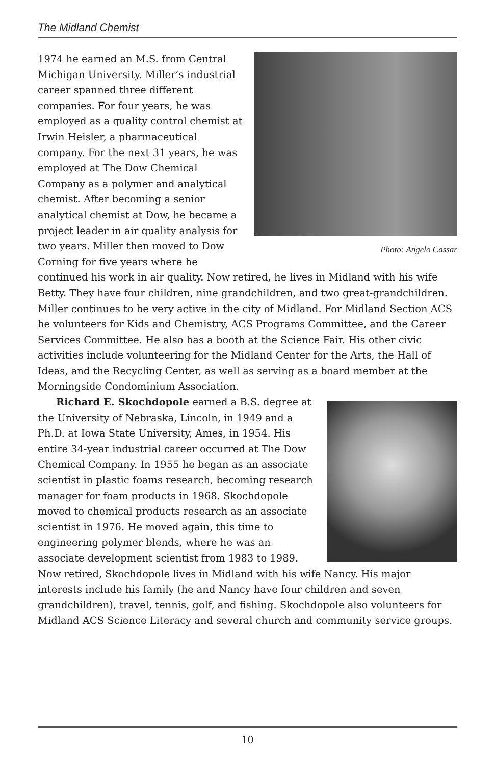The Midland Chemist
Photo: Angelo Cassar
1974 he earned an M.S. from Central Michigan University. Miller’s industrial career spanned three different companies. For four years, he was employed as a quality control chemist at Irwin Heisler, a pharmaceutical company. For the next 31 years, he was employed at The Dow Chemical Company as a polymer and analytical chemist. After becoming a senior analytical chemist at Dow, he became a project leader in air quality analysis for two years. Miller then moved to Dow Corning for five years where he continued his work in air quality. Now retired, he lives in Midland with his wife Betty. They have four children, nine grandchildren, and two great-grandchildren. Miller continues to be very active in the city of Midland. For Midland Section ACS he volunteers for Kids and Chemistry, ACS Programs Committee, and the Career Services Committee. He also has a booth at the Science Fair. His other civic activities include volunteering for the Midland Center for the Arts, the Hall of Ideas, and the Recycling Center, as well as serving as a board member at the Morningside Condominium Association.
Richard E. Skochdopole earned a B.S. degree at the University of Nebraska, Lincoln, in 1949 and a Ph.D. at Iowa State University, Ames, in 1954. His entire 34-year industrial career occurred at The Dow Chemical Company. In 1955 he began as an associate scientist in plastic foams research, becoming research manager for foam products in 1968. Skochdopole moved to chemical products research as an associate scientist in 1976. He moved again, this time to engineering polymer blends, where he was an associate development scientist from 1983 to 1989. Now retired, Skochdopole lives in Midland with his wife Nancy. His major interests include his family (he and Nancy have four children and seven grandchildren), travel, tennis, golf, and fishing. Skochdopole also volunteers for Midland ACS Science Literacy and several church and community service groups.
10